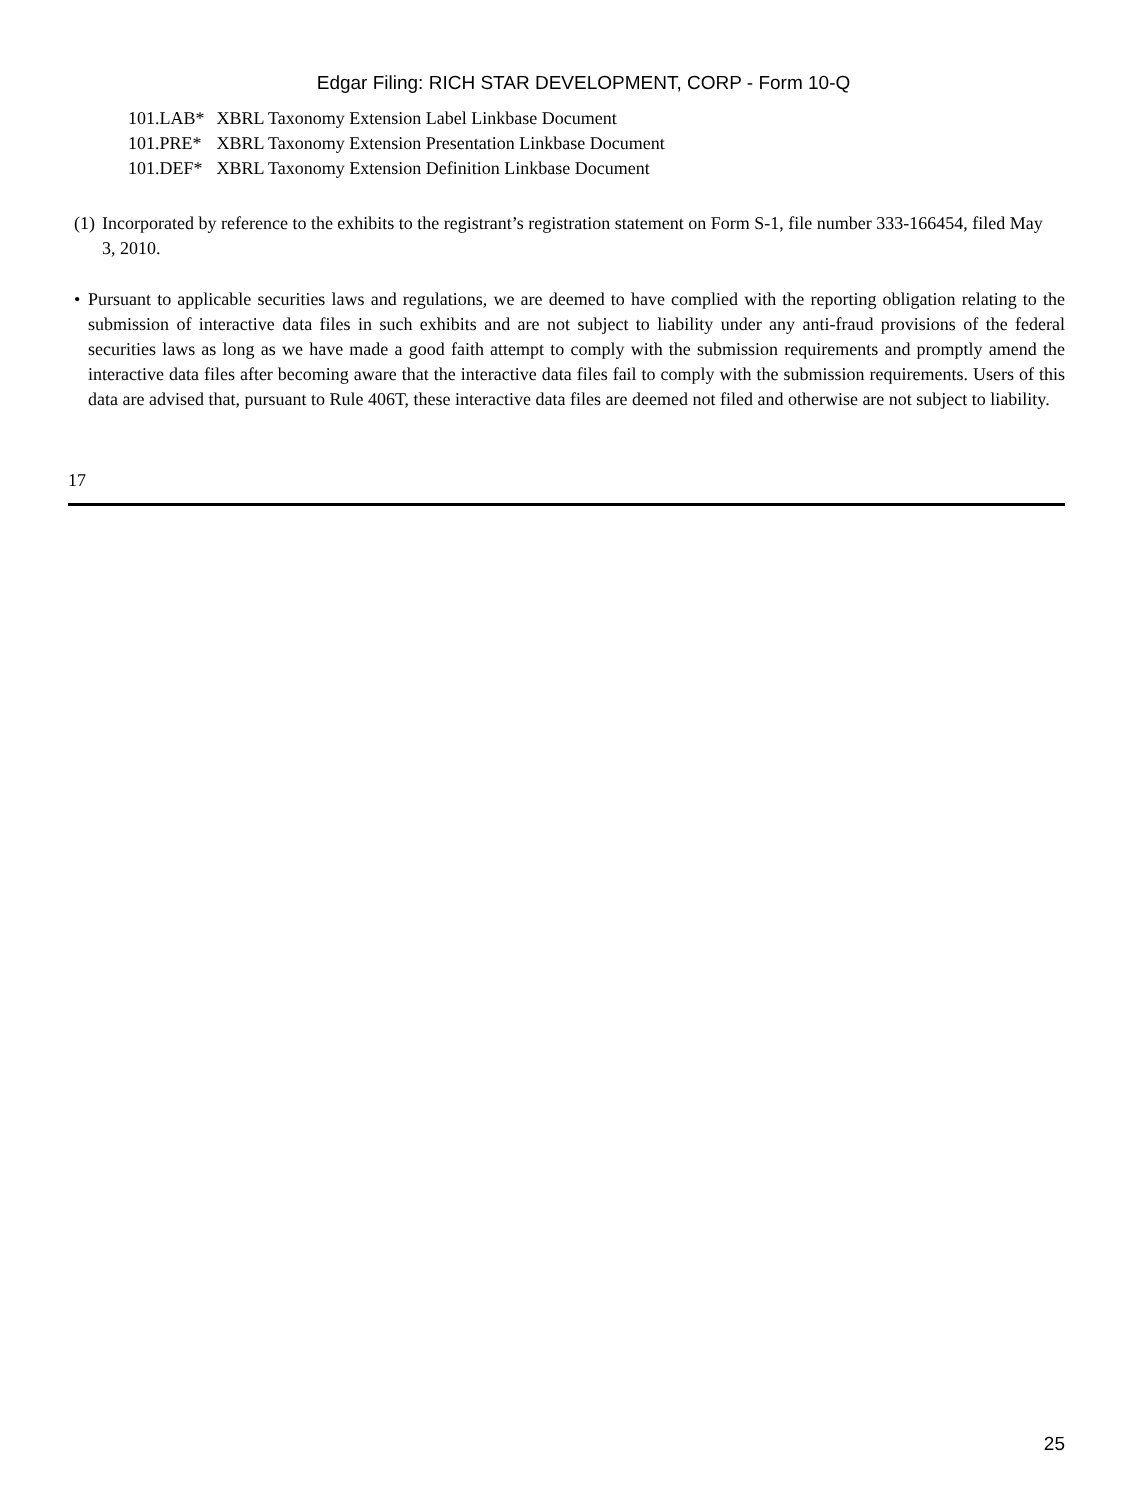Edgar Filing: RICH STAR DEVELOPMENT, CORP - Form 10-Q
| 101.LAB* | XBRL Taxonomy Extension Label Linkbase Document |
| 101.PRE* | XBRL Taxonomy Extension Presentation Linkbase Document |
| 101.DEF* | XBRL Taxonomy Extension Definition Linkbase Document |
(1) Incorporated by reference to the exhibits to the registrant’s registration statement on Form S-1, file number 333-166454, filed May 3, 2010.
• Pursuant to applicable securities laws and regulations, we are deemed to have complied with the reporting obligation relating to the submission of interactive data files in such exhibits and are not subject to liability under any anti-fraud provisions of the federal securities laws as long as we have made a good faith attempt to comply with the submission requirements and promptly amend the interactive data files after becoming aware that the interactive data files fail to comply with the submission requirements. Users of this data are advised that, pursuant to Rule 406T, these interactive data files are deemed not filed and otherwise are not subject to liability.
17
25